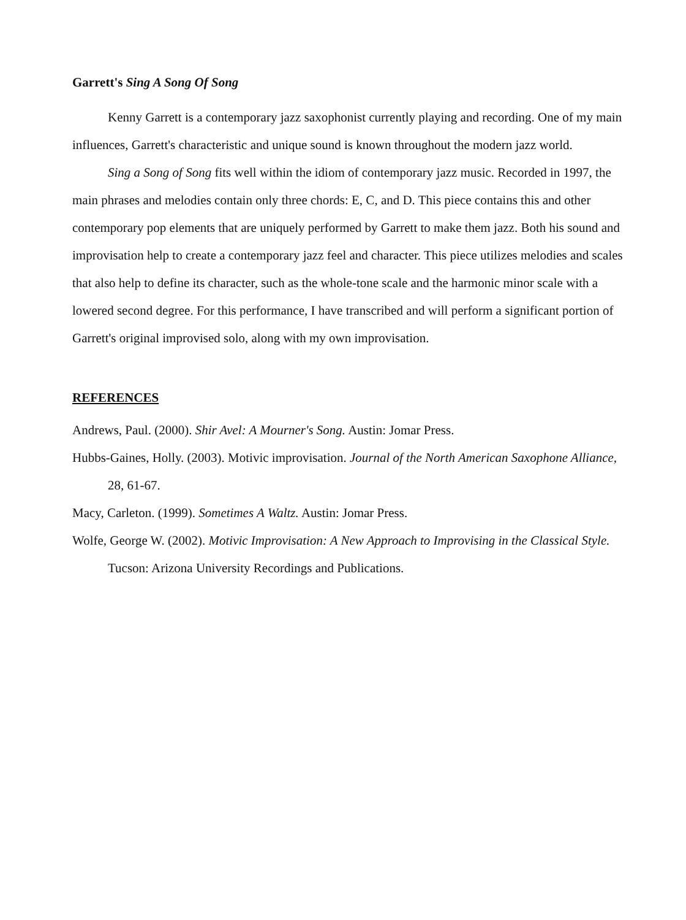Garrett's Sing A Song Of Song
Kenny Garrett is a contemporary jazz saxophonist currently playing and recording. One of my main influences, Garrett's characteristic and unique sound is known throughout the modern jazz world.
Sing a Song of Song fits well within the idiom of contemporary jazz music. Recorded in 1997, the main phrases and melodies contain only three chords: E, C, and D. This piece contains this and other contemporary pop elements that are uniquely performed by Garrett to make them jazz. Both his sound and improvisation help to create a contemporary jazz feel and character. This piece utilizes melodies and scales that also help to define its character, such as the whole-tone scale and the harmonic minor scale with a lowered second degree. For this performance, I have transcribed and will perform a significant portion of Garrett's original improvised solo, along with my own improvisation.
REFERENCES
Andrews, Paul. (2000). Shir Avel: A Mourner's Song. Austin: Jomar Press.
Hubbs-Gaines, Holly. (2003). Motivic improvisation. Journal of the North American Saxophone Alliance, 28, 61-67.
Macy, Carleton. (1999). Sometimes A Waltz. Austin: Jomar Press.
Wolfe, George W. (2002). Motivic Improvisation: A New Approach to Improvising in the Classical Style. Tucson: Arizona University Recordings and Publications.